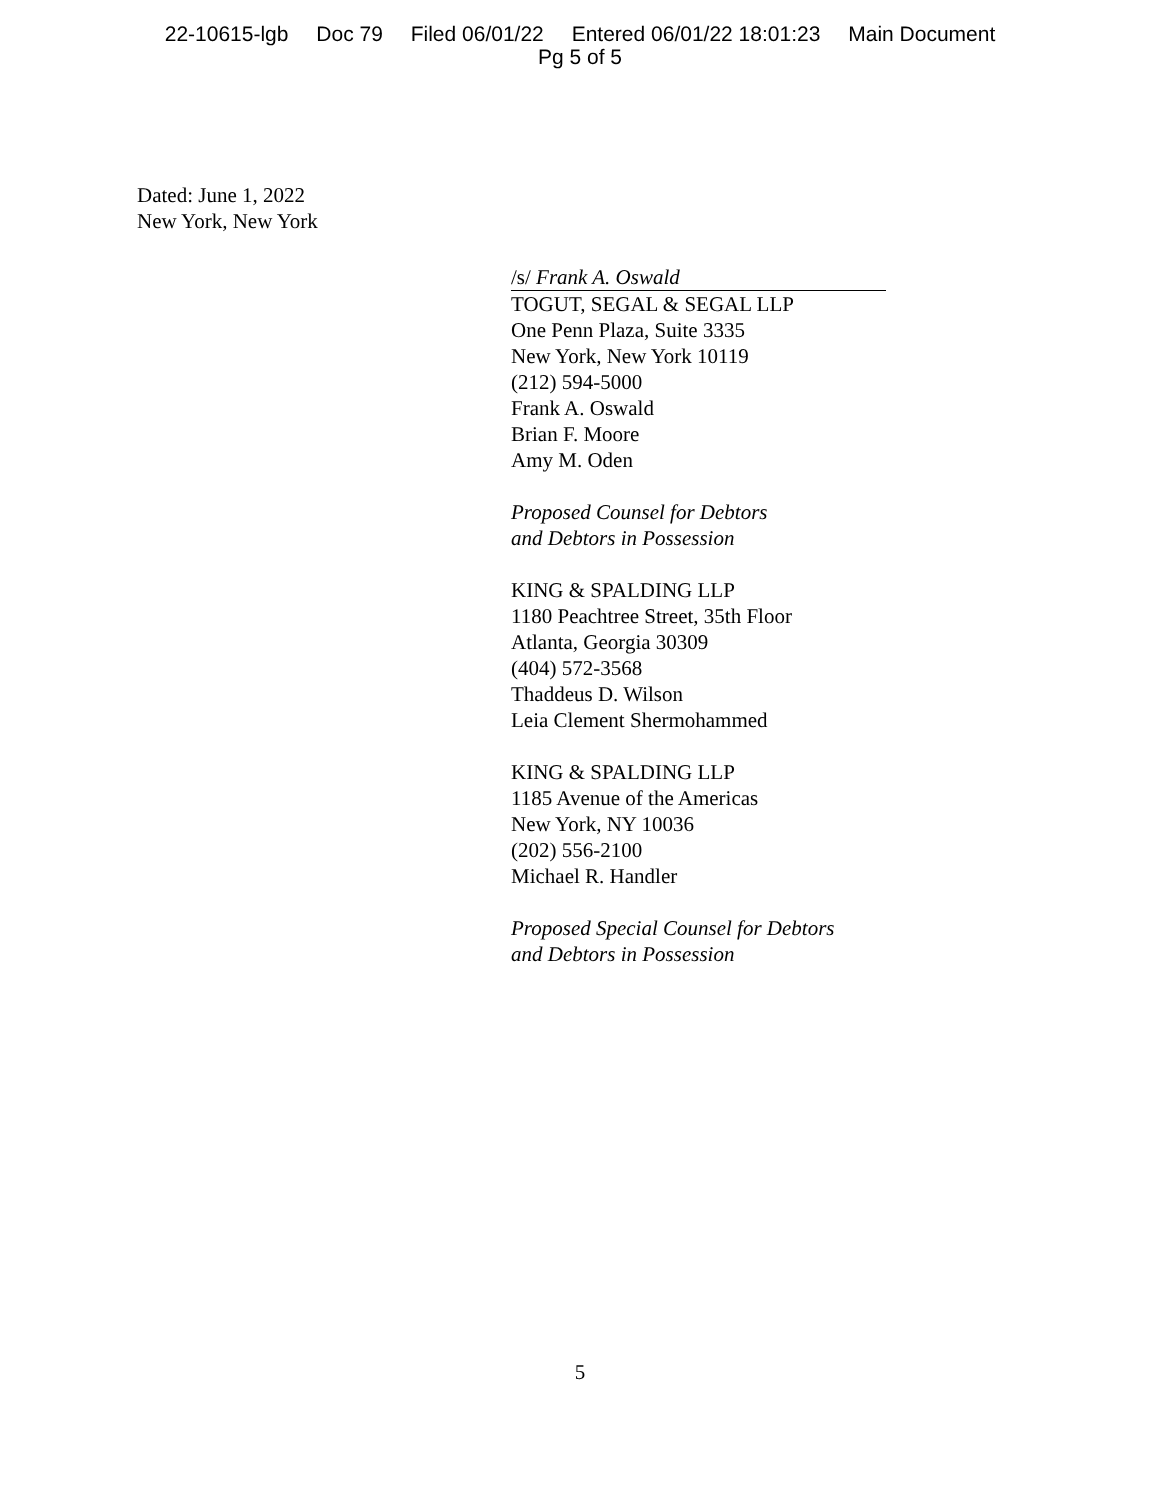22-10615-lgb Doc 79 Filed 06/01/22 Entered 06/01/22 18:01:23 Main Document
Pg 5 of 5
Dated: June 1, 2022
New York, New York
/s/ Frank A. Oswald
TOGUT, SEGAL & SEGAL LLP
One Penn Plaza, Suite 3335
New York, New York 10119
(212) 594-5000
Frank A. Oswald
Brian F. Moore
Amy M. Oden
Proposed Counsel for Debtors
and Debtors in Possession
KING & SPALDING LLP
1180 Peachtree Street, 35th Floor
Atlanta, Georgia 30309
(404) 572-3568
Thaddeus D. Wilson
Leia Clement Shermohammed
KING & SPALDING LLP
1185 Avenue of the Americas
New York, NY 10036
(202) 556-2100
Michael R. Handler
Proposed Special Counsel for Debtors
and Debtors in Possession
5